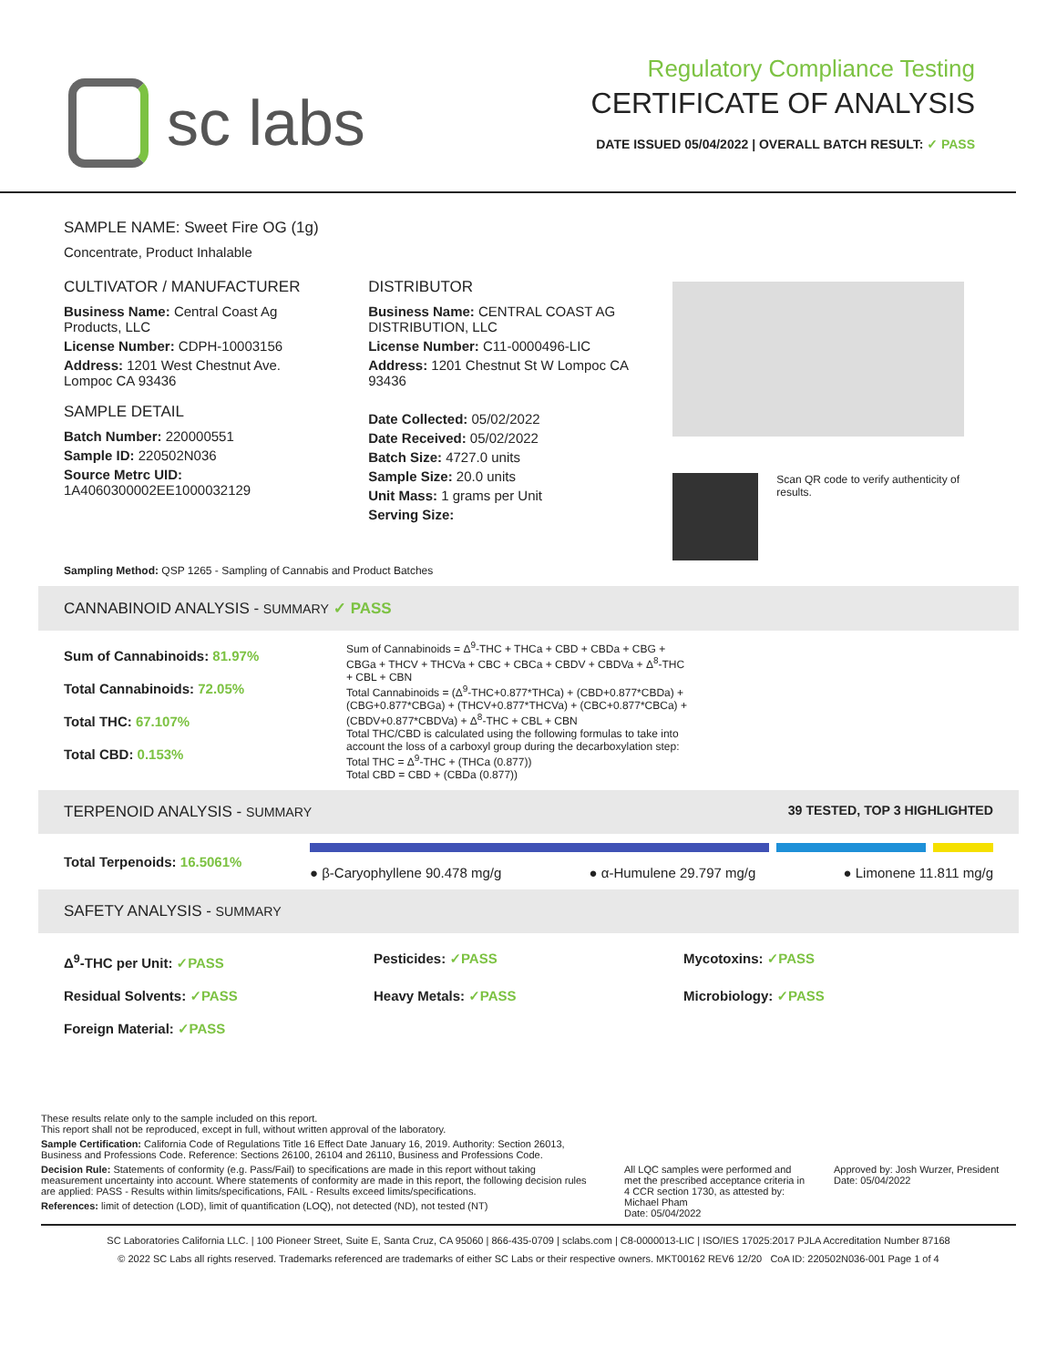sc labs
Regulatory Compliance Testing
CERTIFICATE OF ANALYSIS
DATE ISSUED 05/04/2022 | OVERALL BATCH RESULT: ✓ PASS
SAMPLE NAME: Sweet Fire OG (1g)
Concentrate, Product Inhalable
CULTIVATOR / MANUFACTURER
Business Name: Central Coast Ag Products, LLC
License Number: CDPH-10003156
Address: 1201 West Chestnut Ave. Lompoc CA 93436
SAMPLE DETAIL
Batch Number: 220000551
Sample ID: 220502N036
Source Metrc UID:
1A4060300002EE1000032129
DISTRIBUTOR
Business Name: CENTRAL COAST AG DISTRIBUTION, LLC
License Number: C11-0000496-LIC
Address: 1201 Chestnut St W Lompoc CA 93436
Date Collected: 05/02/2022
Date Received: 05/02/2022
Batch Size: 4727.0 units
Sample Size: 20.0 units
Unit Mass: 1 grams per Unit
Serving Size:
Scan QR code to verify authenticity of results.
Sampling Method: QSP 1265 - Sampling of Cannabis and Product Batches
CANNABINOID ANALYSIS - SUMMARY ✓ PASS
Sum of Cannabinoids: 81.97%
Total Cannabinoids: 72.05%
Total THC: 67.107%
Total CBD: 0.153%
Sum of Cannabinoids = Δ<sup>9</sup>-THC + THCa + CBD + CBDa + CBG + CBGa + THCV + THCVa + CBC + CBCa + CBDV + CBDVa + Δ<sup>8</sup>-THC + CBL + CBN
Total Cannabinoids = (Δ<sup>9</sup>-THC+0.877*THCa) + (CBD+0.877*CBDa) + (CBG+0.877*CBGa) + (THCV+0.877*THCVa) + (CBC+0.877*CBCa) + (CBDV+0.877*CBDVa) + Δ<sup>8</sup>-THC + CBL + CBN
Total THC/CBD is calculated using the following formulas to take into account the loss of a carboxyl group during the decarboxylation step:
Total THC = Δ<sup>9</sup>-THC + (THCa (0.877))
Total CBD = CBD + (CBDa (0.877))
TERPENOID ANALYSIS - SUMMARY 39 TESTED, TOP 3 HIGHLIGHTED
Total Terpenoids: 16.5061%
● β-Caryophyllene 90.478 mg/g ● α-Humulene 29.797 mg/g ● Limonene 11.811 mg/g
SAFETY ANALYSIS - SUMMARY
Δ<sup>9</sup>-THC per Unit: ✓PASS
Pesticides: ✓PASS
Mycotoxins: ✓PASS
Residual Solvents: ✓PASS
Heavy Metals: ✓PASS
Microbiology: ✓PASS
Foreign Material: ✓PASS
These results relate only to the sample included on this report.
This report shall not be reproduced, except in full, without written approval of the laboratory.
Sample Certification: California Code of Regulations Title 16 Effect Date January 16, 2019. Authority: Section 26013, Business and Professions Code. Reference: Sections 26100, 26104 and 26110, Business and Professions Code.
Decision Rule: Statements of conformity (e.g. Pass/Fail) to specifications are made in this report without taking measurement uncertainty into account. Where statements of conformity are made in this report, the following decision rules are applied: PASS - Results within limits/specifications, FAIL - Results exceed limits/specifications.
References: limit of detection (LOD), limit of quantification (LOQ), not detected (ND), not tested (NT)
All LQC samples were performed and met the prescribed acceptance criteria in 4 CCR section 1730, as attested by: Michael Pham
Date: 05/04/2022
Approved by: Josh Wurzer, President
Date: 05/04/2022
SC Laboratories California LLC. | 100 Pioneer Street, Suite E, Santa Cruz, CA 95060 | 866-435-0709 | sclabs.com | C8-0000013-LIC | ISO/IES 17025:2017 PJLA Accreditation Number 87168
© 2022 SC Labs all rights reserved. Trademarks referenced are trademarks of either SC Labs or their respective owners. MKT00162 REV6 12/20 CoA ID: 220502N036-001 Page 1 of 4